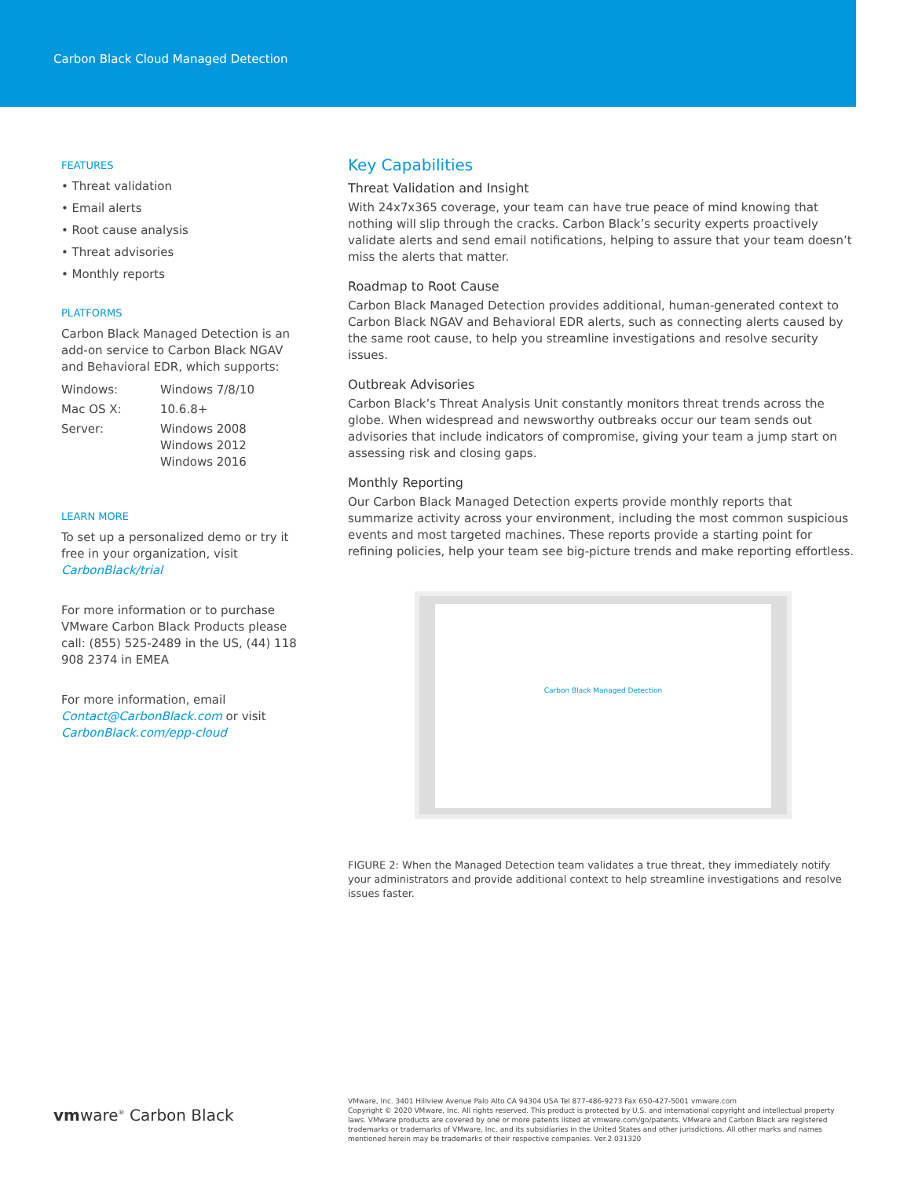Carbon Black Cloud Managed Detection
FEATURES
• Threat validation
• Email alerts
• Root cause analysis
• Threat advisories
• Monthly reports
PLATFORMS
Carbon Black Managed Detection is an add-on service to Carbon Black NGAV and Behavioral EDR, which supports:
| Windows: | Windows 7/8/10 |
| Mac OS X: | 10.6.8+ |
| Server: | Windows 2008 Windows 2012 Windows 2016 |
LEARN MORE
To set up a personalized demo or try it free in your organization, visit CarbonBlack/trial
For more information or to purchase VMware Carbon Black Products please call: (855) 525-2489 in the US, (44) 118 908 2374 in EMEA
For more information, email Contact@CarbonBlack.com or visit CarbonBlack.com/epp-cloud
Key Capabilities
Threat Validation and Insight
With 24x7x365 coverage, your team can have true peace of mind knowing that nothing will slip through the cracks. Carbon Black’s security experts proactively validate alerts and send email notifications, helping to assure that your team doesn’t miss the alerts that matter.
Roadmap to Root Cause
Carbon Black Managed Detection provides additional, human-generated context to Carbon Black NGAV and Behavioral EDR alerts, such as connecting alerts caused by the same root cause, to help you streamline investigations and resolve security issues.
Outbreak Advisories
Carbon Black’s Threat Analysis Unit constantly monitors threat trends across the globe. When widespread and newsworthy outbreaks occur our team sends out advisories that include indicators of compromise, giving your team a jump start on assessing risk and closing gaps.
Monthly Reporting
Our Carbon Black Managed Detection experts provide monthly reports that summarize activity across your environment, including the most common suspicious events and most targeted machines. These reports provide a starting point for refining policies, help your team see big-picture trends and make reporting effortless.
Carbon Black Managed Detection
FIGURE 2: When the Managed Detection team validates a true threat, they immediately notify your administrators and provide additional context to help streamline investigations and resolve issues faster.
vmware<sup>®</sup> Carbon Black
VMware, Inc. 3401 Hillview Avenue Palo Alto CA 94304 USA Tel 877-486-9273 Fax 650-427-5001 vmware.com
Copyright © 2020 VMware, Inc. All rights reserved. This product is protected by U.S. and international copyright and intellectual property laws. VMware products are covered by one or more patents listed at vmware.com/go/patents. VMware and Carbon Black are registered trademarks or trademarks of VMware, Inc. and its subsidiaries in the United States and other jurisdictions. All other marks and names mentioned herein may be trademarks of their respective companies. Ver.2 031320